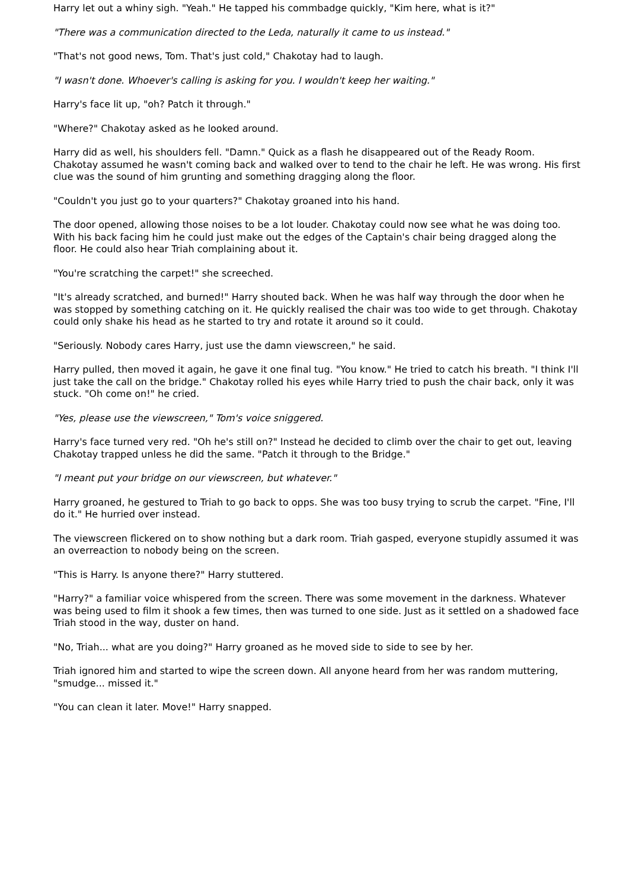Harry let out a whiny sigh. "Yeah." He tapped his commbadge quickly, "Kim here, what is it?"
"There was a communication directed to the Leda, naturally it came to us instead."
"That's not good news, Tom. That's just cold," Chakotay had to laugh.
"I wasn't done. Whoever's calling is asking for you. I wouldn't keep her waiting."
Harry's face lit up, "oh? Patch it through."
"Where?" Chakotay asked as he looked around.
Harry did as well, his shoulders fell. "Damn." Quick as a flash he disappeared out of the Ready Room. Chakotay assumed he wasn't coming back and walked over to tend to the chair he left. He was wrong. His first clue was the sound of him grunting and something dragging along the floor.
"Couldn't you just go to your quarters?" Chakotay groaned into his hand.
The door opened, allowing those noises to be a lot louder. Chakotay could now see what he was doing too. With his back facing him he could just make out the edges of the Captain's chair being dragged along the floor. He could also hear Triah complaining about it.
"You're scratching the carpet!" she screeched.
"It's already scratched, and burned!" Harry shouted back. When he was half way through the door when he was stopped by something catching on it. He quickly realised the chair was too wide to get through. Chakotay could only shake his head as he started to try and rotate it around so it could.
"Seriously. Nobody cares Harry, just use the damn viewscreen," he said.
Harry pulled, then moved it again, he gave it one final tug. "You know." He tried to catch his breath. "I think I'll just take the call on the bridge." Chakotay rolled his eyes while Harry tried to push the chair back, only it was stuck. "Oh come on!" he cried.
"Yes, please use the viewscreen," Tom's voice sniggered.
Harry's face turned very red. "Oh he's still on?" Instead he decided to climb over the chair to get out, leaving Chakotay trapped unless he did the same. "Patch it through to the Bridge."
"I meant put your bridge on our viewscreen, but whatever."
Harry groaned, he gestured to Triah to go back to opps. She was too busy trying to scrub the carpet. "Fine, I'll do it." He hurried over instead.
The viewscreen flickered on to show nothing but a dark room. Triah gasped, everyone stupidly assumed it was an overreaction to nobody being on the screen.
"This is Harry. Is anyone there?" Harry stuttered.
"Harry?" a familiar voice whispered from the screen. There was some movement in the darkness. Whatever was being used to film it shook a few times, then was turned to one side. Just as it settled on a shadowed face Triah stood in the way, duster on hand.
"No, Triah... what are you doing?" Harry groaned as he moved side to side to see by her.
Triah ignored him and started to wipe the screen down. All anyone heard from her was random muttering, "smudge... missed it."
"You can clean it later. Move!" Harry snapped.